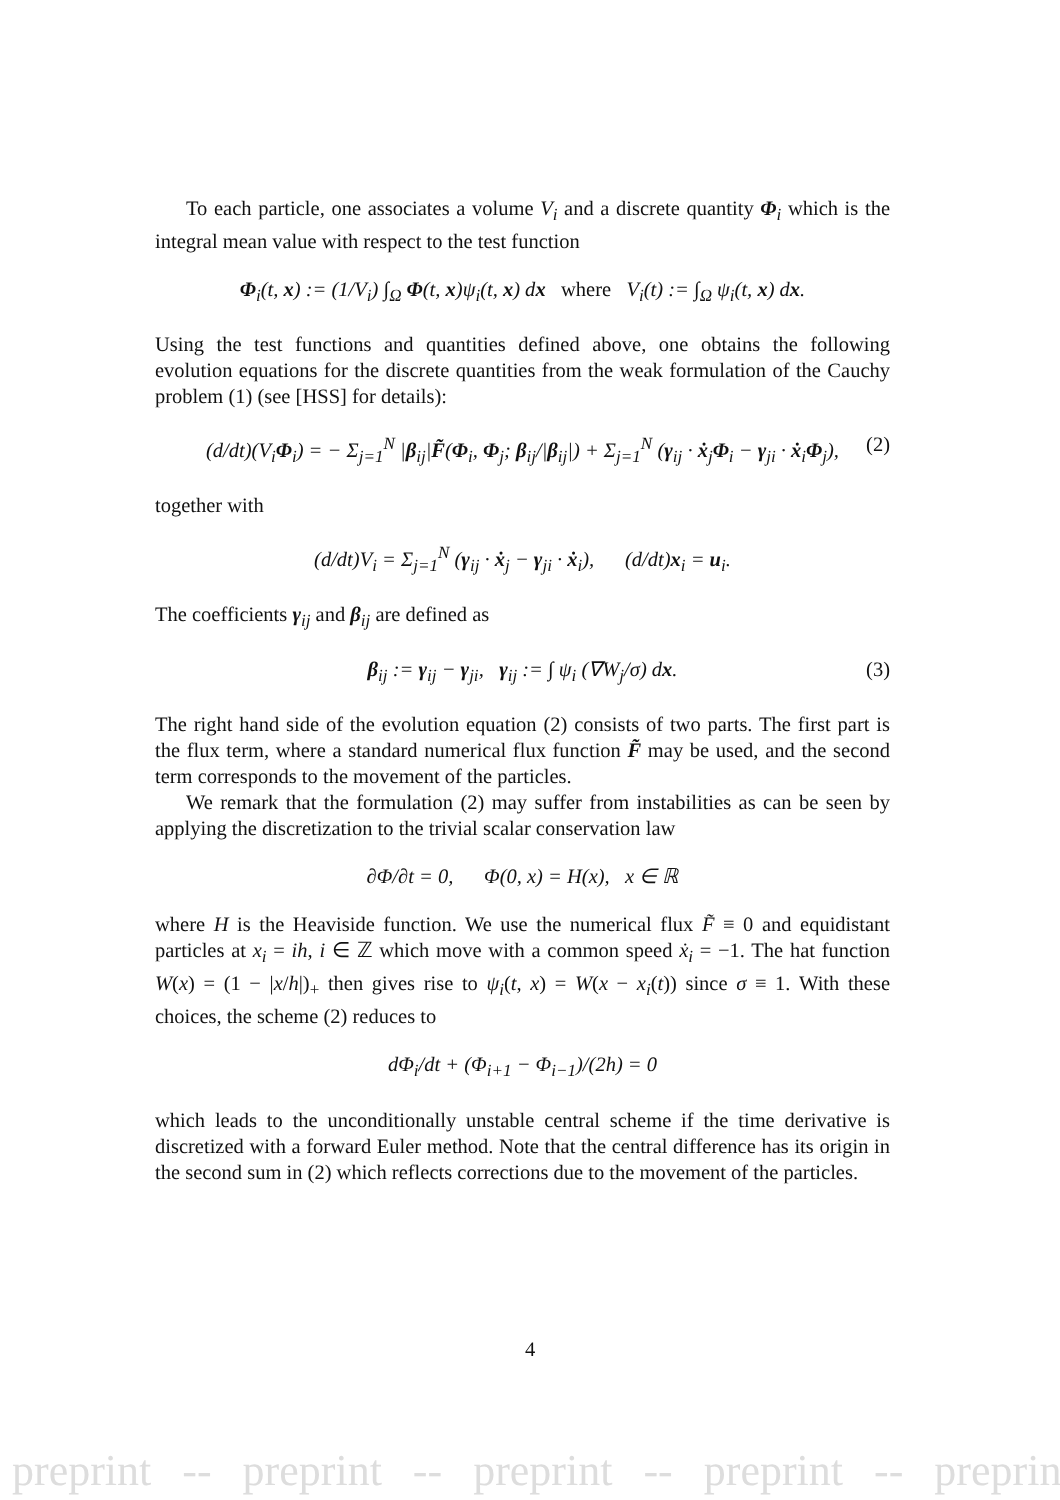To each particle, one associates a volume V<sub>i</sub> and a discrete quantity Φ<sub>i</sub> which is the integral mean value with respect to the test function
Φ<sub>i</sub>(t, x) := (1/V<sub>i</sub>) ∫<sub>Ω</sub> Φ(t, x)ψ<sub>i</sub>(t, x) dx where V<sub>i</sub>(t) := ∫<sub>Ω</sub> ψ<sub>i</sub>(t, x) dx.
Using the test functions and quantities defined above, one obtains the following evolution equations for the discrete quantities from the weak formulation of the Cauchy problem (1) (see [HSS] for details):
(d/dt)(V<sub>i</sub>Φ<sub>i</sub>) = − Σ<sub>j=1</sub><sup>N</sup> |β<sub>ij</sub>|F̃(Φ<sub>i</sub>, Φ<sub>j</sub>; β<sub>ij</sub>/|β<sub>ij</sub>|) + Σ<sub>j=1</sub><sup>N</sup> (γ<sub>ij</sub> · ẋ<sub>j</sub>Φ<sub>i</sub> − γ<sub>ji</sub> · ẋ<sub>i</sub>Φ<sub>j</sub>), (2)
together with
(d/dt)V<sub>i</sub> = Σ<sub>j=1</sub><sup>N</sup> (γ<sub>ij</sub> · ẋ<sub>j</sub> − γ<sub>ji</sub> · ẋ<sub>i</sub>), (d/dt)x<sub>i</sub> = u<sub>i</sub>.
The coefficients γ<sub>ij</sub> and β<sub>ij</sub> are defined as
β<sub>ij</sub> := γ<sub>ij</sub> − γ<sub>ji</sub>, γ<sub>ij</sub> := ∫ ψ<sub>i</sub> (∇W<sub>j</sub>/σ) dx. (3)
The right hand side of the evolution equation (2) consists of two parts. The first part is the flux term, where a standard numerical flux function F̃ may be used, and the second term corresponds to the movement of the particles.
We remark that the formulation (2) may suffer from instabilities as can be seen by applying the discretization to the trivial scalar conservation law
∂Φ/∂t = 0, Φ(0, x) = H(x), x ∈ ℝ
where H is the Heaviside function. We use the numerical flux F̃ ≡ 0 and equidistant particles at x<sub>i</sub> = ih, i ∈ ℤ which move with a common speed ẋ<sub>i</sub> = −1. The hat function W(x) = (1 − |x/h|)<sub>+</sub> then gives rise to ψ<sub>i</sub>(t, x) = W(x − x<sub>i</sub>(t)) since σ ≡ 1. With these choices, the scheme (2) reduces to
dΦ<sub>i</sub>/dt + (Φ<sub>i+1</sub> − Φ<sub>i−1</sub>)/(2h) = 0
which leads to the unconditionally unstable central scheme if the time derivative is discretized with a forward Euler method. Note that the central difference has its origin in the second sum in (2) which reflects corrections due to the movement of the particles.
4
preprint -- preprint -- preprint -- preprint -- preprint